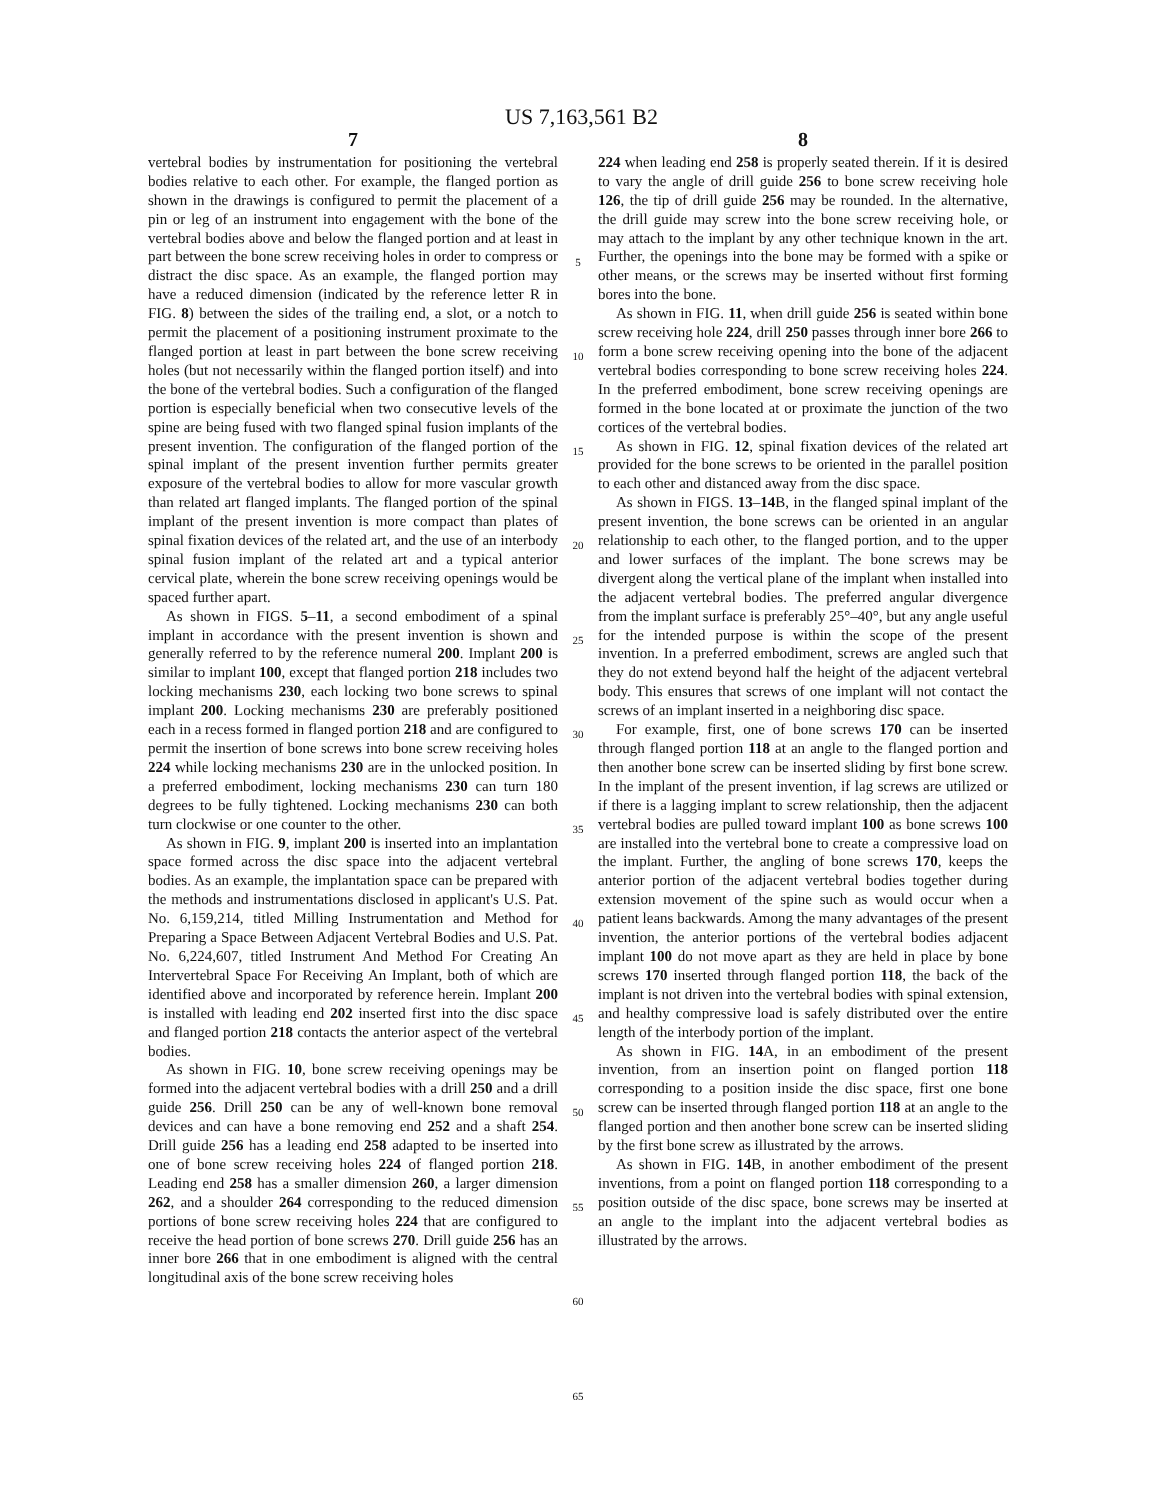US 7,163,561 B2
7
vertebral bodies by instrumentation for positioning the vertebral bodies relative to each other. For example, the flanged portion as shown in the drawings is configured to permit the placement of a pin or leg of an instrument into engagement with the bone of the vertebral bodies above and below the flanged portion and at least in part between the bone screw receiving holes in order to compress or distract the disc space. As an example, the flanged portion may have a reduced dimension (indicated by the reference letter R in FIG. 8) between the sides of the trailing end, a slot, or a notch to permit the placement of a positioning instrument proximate to the flanged portion at least in part between the bone screw receiving holes (but not necessarily within the flanged portion itself) and into the bone of the vertebral bodies. Such a configuration of the flanged portion is especially beneficial when two consecutive levels of the spine are being fused with two flanged spinal fusion implants of the present invention. The configuration of the flanged portion of the spinal implant of the present invention further permits greater exposure of the vertebral bodies to allow for more vascular growth than related art flanged implants. The flanged portion of the spinal implant of the present invention is more compact than plates of spinal fixation devices of the related art, and the use of an interbody spinal fusion implant of the related art and a typical anterior cervical plate, wherein the bone screw receiving openings would be spaced further apart.
As shown in FIGS. 5–11, a second embodiment of a spinal implant in accordance with the present invention is shown and generally referred to by the reference numeral 200. Implant 200 is similar to implant 100, except that flanged portion 218 includes two locking mechanisms 230, each locking two bone screws to spinal implant 200. Locking mechanisms 230 are preferably positioned each in a recess formed in flanged portion 218 and are configured to permit the insertion of bone screws into bone screw receiving holes 224 while locking mechanisms 230 are in the unlocked position. In a preferred embodiment, locking mechanisms 230 can turn 180 degrees to be fully tightened. Locking mechanisms 230 can both turn clockwise or one counter to the other.
As shown in FIG. 9, implant 200 is inserted into an implantation space formed across the disc space into the adjacent vertebral bodies. As an example, the implantation space can be prepared with the methods and instrumentations disclosed in applicant's U.S. Pat. No. 6,159,214, titled Milling Instrumentation and Method for Preparing a Space Between Adjacent Vertebral Bodies and U.S. Pat. No. 6,224,607, titled Instrument And Method For Creating An Intervertebral Space For Receiving An Implant, both of which are identified above and incorporated by reference herein. Implant 200 is installed with leading end 202 inserted first into the disc space and flanged portion 218 contacts the anterior aspect of the vertebral bodies.
As shown in FIG. 10, bone screw receiving openings may be formed into the adjacent vertebral bodies with a drill 250 and a drill guide 256. Drill 250 can be any of well-known bone removal devices and can have a bone removing end 252 and a shaft 254. Drill guide 256 has a leading end 258 adapted to be inserted into one of bone screw receiving holes 224 of flanged portion 218. Leading end 258 has a smaller dimension 260, a larger dimension 262, and a shoulder 264 corresponding to the reduced dimension portions of bone screw receiving holes 224 that are configured to receive the head portion of bone screws 270. Drill guide 256 has an inner bore 266 that in one embodiment is aligned with the central longitudinal axis of the bone screw receiving holes
5
10
15
20
25
30
35
40
45
50
55
60
65
8
224 when leading end 258 is properly seated therein. If it is desired to vary the angle of drill guide 256 to bone screw receiving hole 126, the tip of drill guide 256 may be rounded. In the alternative, the drill guide may screw into the bone screw receiving hole, or may attach to the implant by any other technique known in the art. Further, the openings into the bone may be formed with a spike or other means, or the screws may be inserted without first forming bores into the bone.
As shown in FIG. 11, when drill guide 256 is seated within bone screw receiving hole 224, drill 250 passes through inner bore 266 to form a bone screw receiving opening into the bone of the adjacent vertebral bodies corresponding to bone screw receiving holes 224. In the preferred embodiment, bone screw receiving openings are formed in the bone located at or proximate the junction of the two cortices of the vertebral bodies.
As shown in FIG. 12, spinal fixation devices of the related art provided for the bone screws to be oriented in the parallel position to each other and distanced away from the disc space.
As shown in FIGS. 13–14 B, in the flanged spinal implant of the present invention, the bone screws can be oriented in an angular relationship to each other, to the flanged portion, and to the upper and lower surfaces of the implant. The bone screws may be divergent along the vertical plane of the implant when installed into the adjacent vertebral bodies. The preferred angular divergence from the implant surface is preferably 25°–40°, but any angle useful for the intended purpose is within the scope of the present invention. In a preferred embodiment, screws are angled such that they do not extend beyond half the height of the adjacent vertebral body. This ensures that screws of one implant will not contact the screws of an implant inserted in a neighboring disc space.
For example, first, one of bone screws 170 can be inserted through flanged portion 118 at an angle to the flanged portion and then another bone screw can be inserted sliding by first bone screw. In the implant of the present invention, if lag screws are utilized or if there is a lagging implant to screw relationship, then the adjacent vertebral bodies are pulled toward implant 100 as bone screws 100 are installed into the vertebral bone to create a compressive load on the implant. Further, the angling of bone screws 170, keeps the anterior portion of the adjacent vertebral bodies together during extension movement of the spine such as would occur when a patient leans backwards. Among the many advantages of the present invention, the anterior portions of the vertebral bodies adjacent implant 100 do not move apart as they are held in place by bone screws 170 inserted through flanged portion 118, the back of the implant is not driven into the vertebral bodies with spinal extension, and healthy compressive load is safely distributed over the entire length of the interbody portion of the implant.
As shown in FIG. 14 A, in an embodiment of the present invention, from an insertion point on flanged portion 118 corresponding to a position inside the disc space, first one bone screw can be inserted through flanged portion 118 at an angle to the flanged portion and then another bone screw can be inserted sliding by the first bone screw as illustrated by the arrows.
As shown in FIG. 14 B, in another embodiment of the present inventions, from a point on flanged portion 118 corresponding to a position outside of the disc space, bone screws may be inserted at an angle to the implant into the adjacent vertebral bodies as illustrated by the arrows.